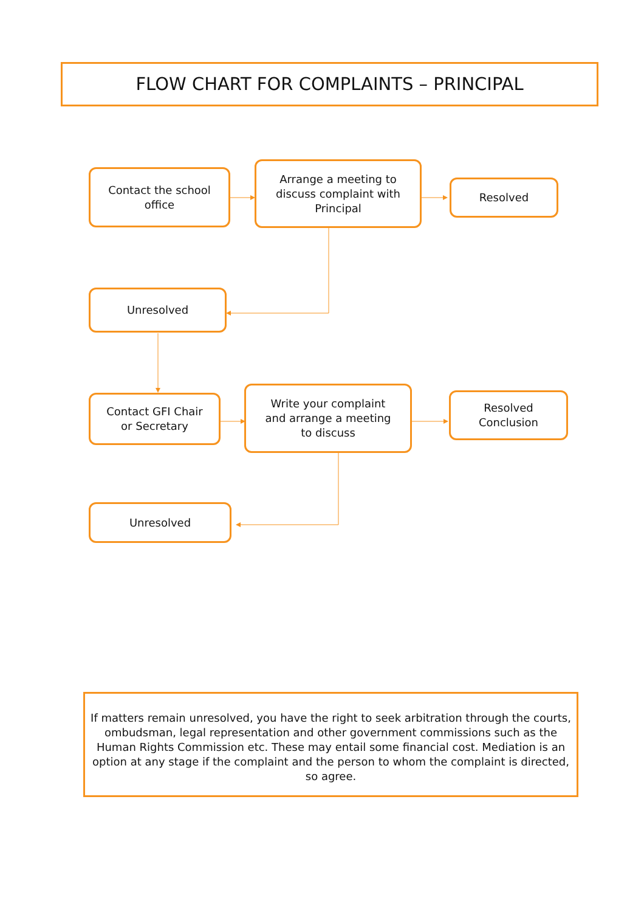FLOW CHART FOR COMPLAINTS – PRINCIPAL
Contact the school
office
Arrange a meeting to
discuss complaint with
Principal
Resolved
Unresolved
Contact GFI Chair
or Secretary
Write your complaint
and arrange a meeting
to discuss
Resolved
Conclusion
Unresolved
If matters remain unresolved, you have the right to seek arbitration through the courts, ombudsman, legal representation and other government commissions such as the Human Rights Commission etc. These may entail some financial cost. Mediation is an option at any stage if the complaint and the person to whom the complaint is directed, so agree.